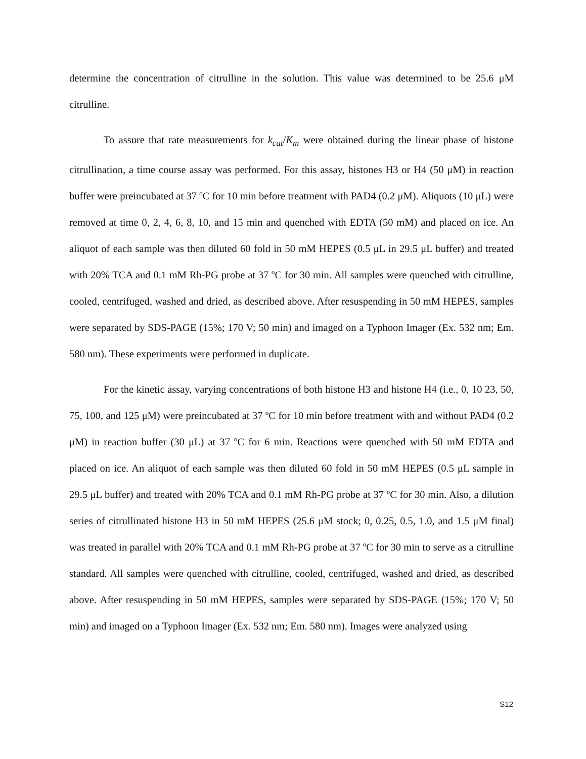determine the concentration of citrulline in the solution. This value was determined to be 25.6 μM citrulline.
To assure that rate measurements for k<sub>cat</sub>/K<sub>m</sub> were obtained during the linear phase of histone citrullination, a time course assay was performed. For this assay, histones H3 or H4 (50 μM) in reaction buffer were preincubated at 37 ºC for 10 min before treatment with PAD4 (0.2 μM). Aliquots (10 μL) were removed at time 0, 2, 4, 6, 8, 10, and 15 min and quenched with EDTA (50 mM) and placed on ice. An aliquot of each sample was then diluted 60 fold in 50 mM HEPES (0.5 μL in 29.5 μL buffer) and treated with 20% TCA and 0.1 mM Rh-PG probe at 37 ºC for 30 min. All samples were quenched with citrulline, cooled, centrifuged, washed and dried, as described above. After resuspending in 50 mM HEPES, samples were separated by SDS-PAGE (15%; 170 V; 50 min) and imaged on a Typhoon Imager (Ex. 532 nm; Em. 580 nm). These experiments were performed in duplicate.
For the kinetic assay, varying concentrations of both histone H3 and histone H4 (i.e., 0, 10 23, 50, 75, 100, and 125 μM) were preincubated at 37 ºC for 10 min before treatment with and without PAD4 (0.2 μM) in reaction buffer (30 μL) at 37 ºC for 6 min. Reactions were quenched with 50 mM EDTA and placed on ice. An aliquot of each sample was then diluted 60 fold in 50 mM HEPES (0.5 μL sample in 29.5 μL buffer) and treated with 20% TCA and 0.1 mM Rh-PG probe at 37 ºC for 30 min. Also, a dilution series of citrullinated histone H3 in 50 mM HEPES (25.6 μM stock; 0, 0.25, 0.5, 1.0, and 1.5 μM final) was treated in parallel with 20% TCA and 0.1 mM Rh-PG probe at 37 ºC for 30 min to serve as a citrulline standard. All samples were quenched with citrulline, cooled, centrifuged, washed and dried, as described above. After resuspending in 50 mM HEPES, samples were separated by SDS-PAGE (15%; 170 V; 50 min) and imaged on a Typhoon Imager (Ex. 532 nm; Em. 580 nm). Images were analyzed using
S12